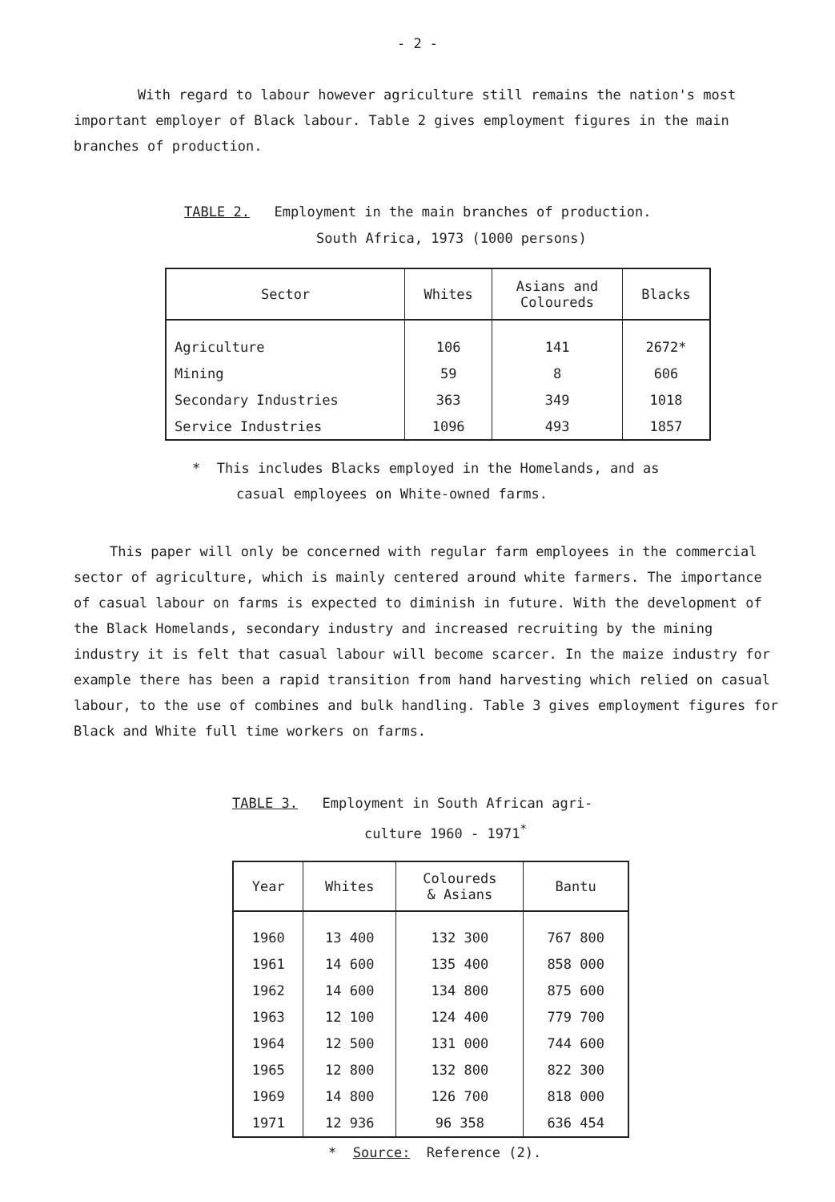- 2 -
With regard to labour however agriculture still remains the nation's most important employer of Black labour. Table 2 gives employment figures in the main branches of production.
TABLE 2. Employment in the main branches of production.
South Africa, 1973 (1000 persons)
| Sector | Whites | Asians and Coloureds | Blacks |
| --- | --- | --- | --- |
| Agriculture | 106 | 141 | 2672* |
| Mining | 59 | 8 | 606 |
| Secondary Industries | 363 | 349 | 1018 |
| Service Industries | 1096 | 493 | 1857 |
* This includes Blacks employed in the Homelands, and as
casual employees on White-owned farms.
This paper will only be concerned with regular farm employees in the commercial sector of agriculture, which is mainly centered around white farmers. The importance of casual labour on farms is expected to diminish in future. With the development of the Black Homelands, secondary industry and increased recruiting by the mining industry it is felt that casual labour will become scarcer. In the maize industry for example there has been a rapid transition from hand harvesting which relied on casual labour, to the use of combines and bulk handling. Table 3 gives employment figures for Black and White full time workers on farms.
TABLE 3. Employment in South African agri-
culture 1960 - 1971<sup>*</sup>
| Year | Whites | Coloureds & Asians | Bantu |
| --- | --- | --- | --- |
| 1960 | 13 400 | 132 300 | 767 800 |
| 1961 | 14 600 | 135 400 | 858 000 |
| 1962 | 14 600 | 134 800 | 875 600 |
| 1963 | 12 100 | 124 400 | 779 700 |
| 1964 | 12 500 | 131 000 | 744 600 |
| 1965 | 12 800 | 132 800 | 822 300 |
| 1969 | 14 800 | 126 700 | 818 000 |
| 1971 | 12 936 | 96 358 | 636 454 |
* Source: Reference (2).